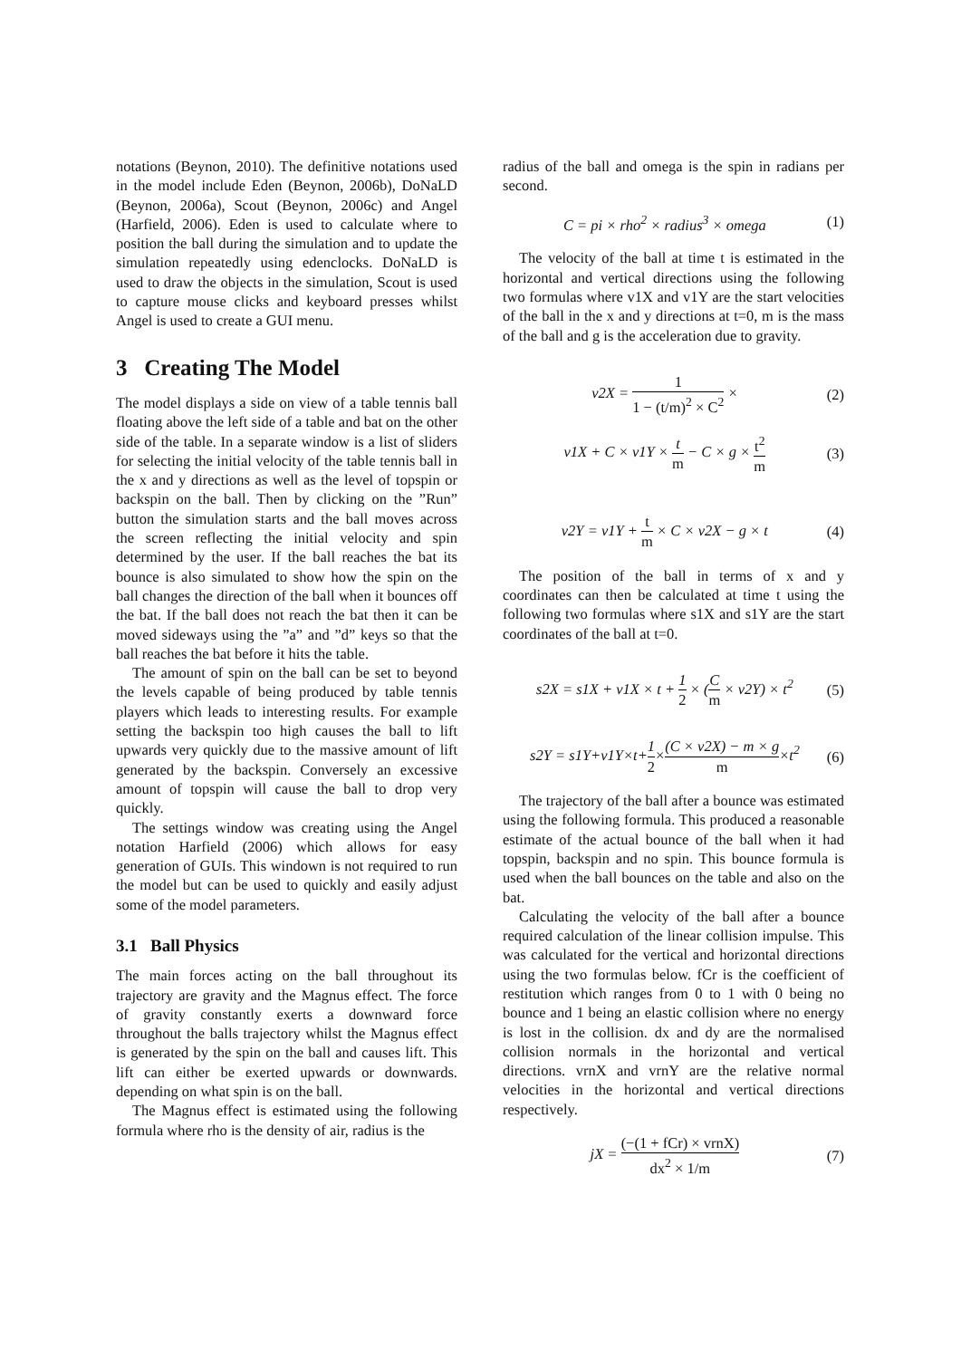notations (Beynon, 2010). The definitive notations used in the model include Eden (Beynon, 2006b), DoNaLD (Beynon, 2006a), Scout (Beynon, 2006c) and Angel (Harfield, 2006). Eden is used to calculate where to position the ball during the simulation and to update the simulation repeatedly using edenclocks. DoNaLD is used to draw the objects in the simulation, Scout is used to capture mouse clicks and keyboard presses whilst Angel is used to create a GUI menu.
3 Creating The Model
The model displays a side on view of a table tennis ball floating above the left side of a table and bat on the other side of the table. In a separate window is a list of sliders for selecting the initial velocity of the table tennis ball in the x and y directions as well as the level of topspin or backspin on the ball. Then by clicking on the ”Run” button the simulation starts and the ball moves across the screen reflecting the initial velocity and spin determined by the user. If the ball reaches the bat its bounce is also simulated to show how the spin on the ball changes the direction of the ball when it bounces off the bat. If the ball does not reach the bat then it can be moved sideways using the ”a” and ”d” keys so that the ball reaches the bat before it hits the table.
The amount of spin on the ball can be set to beyond the levels capable of being produced by table tennis players which leads to interesting results. For example setting the backspin too high causes the ball to lift upwards very quickly due to the massive amount of lift generated by the backspin. Conversely an excessive amount of topspin will cause the ball to drop very quickly.
The settings window was creating using the Angel notation Harfield (2006) which allows for easy generation of GUIs. This windown is not required to run the model but can be used to quickly and easily adjust some of the model parameters.
3.1 Ball Physics
The main forces acting on the ball throughout its trajectory are gravity and the Magnus effect. The force of gravity constantly exerts a downward force throughout the balls trajectory whilst the Magnus effect is generated by the spin on the ball and causes lift. This lift can either be exerted upwards or downwards. depending on what spin is on the ball.
The Magnus effect is estimated using the following formula where rho is the density of air, radius is the
radius of the ball and omega is the spin in radians per second.
C = pi × rho<sup>2</sup> × radius<sup>3</sup> × omega (1)
The velocity of the ball at time t is estimated in the horizontal and vertical directions using the following two formulas where v1X and v1Y are the start velocities of the ball in the x and y directions at t=0, m is the mass of the ball and g is the acceleration due to gravity.
v2X = 1 1 − (t/m)<sup>2</sup> × C<sup>2</sup> × (2)
v1X + C × v1Y × t m − C × g × t<sup>2</sup> m (3)
v2Y = v1Y + t m × C × v2X − g × t (4)
The position of the ball in terms of x and y coordinates can then be calculated at time t using the following two formulas where s1X and s1Y are the start coordinates of the ball at t=0.
s2X = s1X + v1X × t + 1 2 × (C m × v2Y) × t<sup>2</sup> (5)
s2Y = s1Y+v1Y×t+1 2×(C × v2X) − m × g m×t<sup>2</sup> (6)
The trajectory of the ball after a bounce was estimated using the following formula. This produced a reasonable estimate of the actual bounce of the ball when it had topspin, backspin and no spin. This bounce formula is used when the ball bounces on the table and also on the bat.
Calculating the velocity of the ball after a bounce required calculation of the linear collision impulse. This was calculated for the vertical and horizontal directions using the two formulas below. fCr is the coefficient of restitution which ranges from 0 to 1 with 0 being no bounce and 1 being an elastic collision where no energy is lost in the collision. dx and dy are the normalised collision normals in the horizontal and vertical directions. vrnX and vrnY are the relative normal velocities in the horizontal and vertical directions respectively.
jX = (−(1 + fCr) × vrnX) dx<sup>2</sup> × 1/m (7)